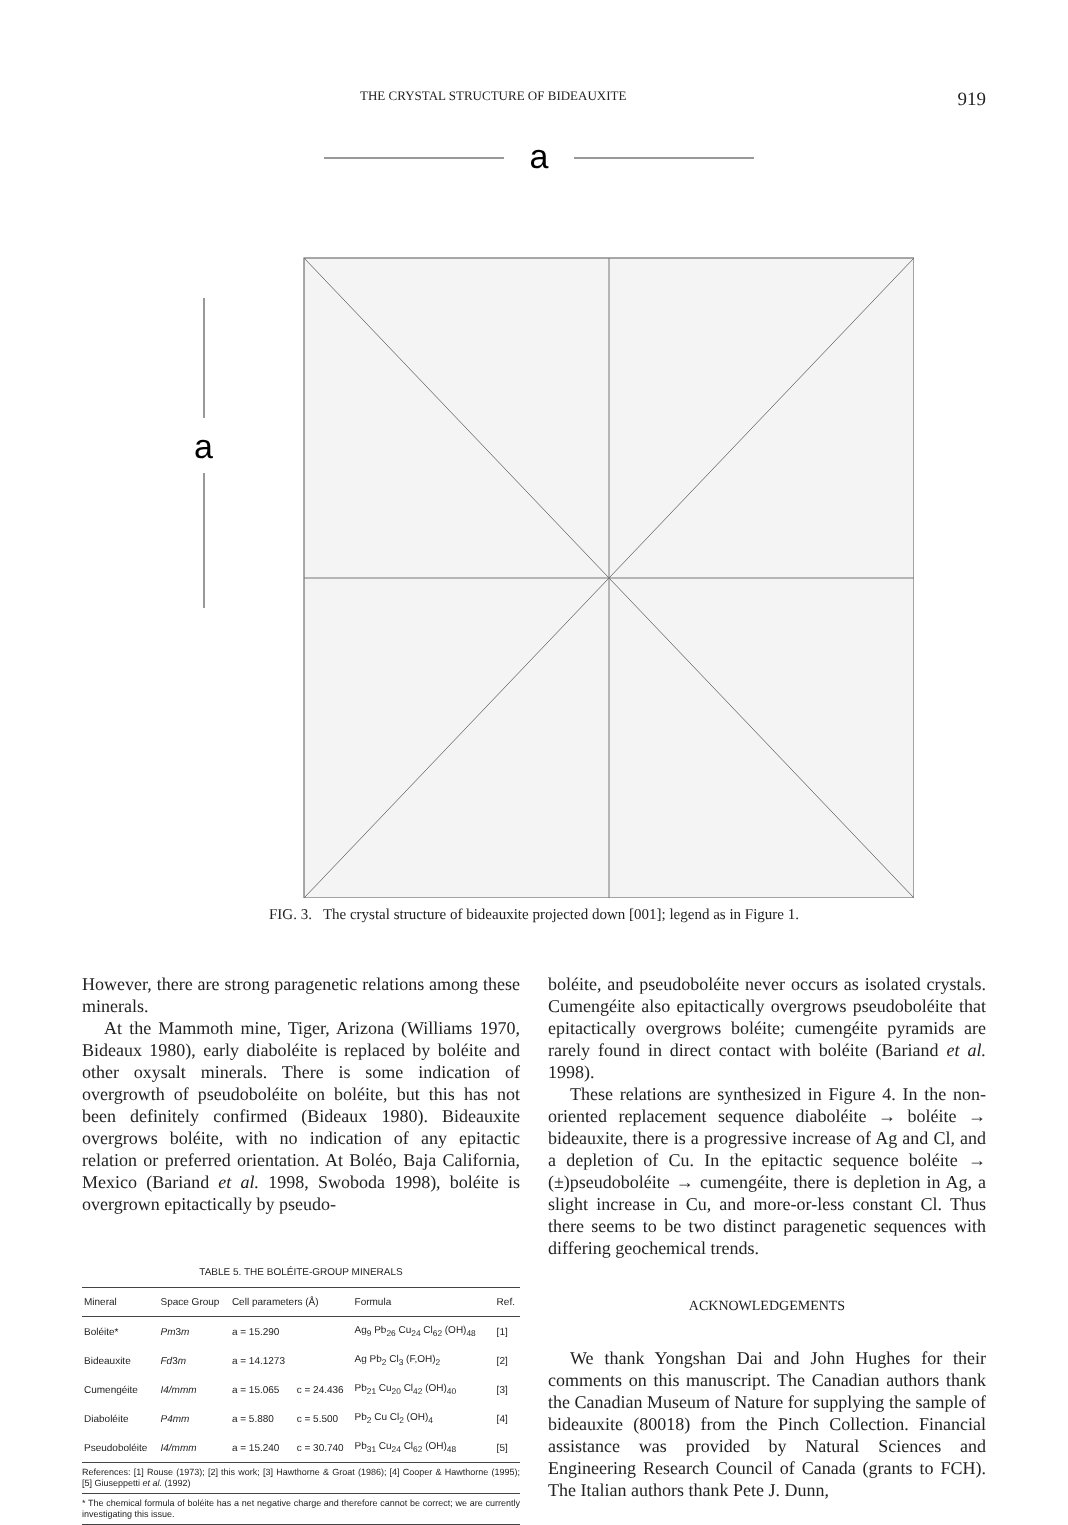THE CRYSTAL STRUCTURE OF BIDEAUXITE 919
a
a
FIG. 3. The crystal structure of bideauxite projected down [001]; legend as in Figure 1.
However, there are strong paragenetic relations among these minerals.
At the Mammoth mine, Tiger, Arizona (Williams 1970, Bideaux 1980), early diaboléite is replaced by boléite and other oxysalt minerals. There is some indication of overgrowth of pseudoboléite on boléite, but this has not been definitely confirmed (Bideaux 1980). Bideauxite overgrows boléite, with no indication of any epitactic relation or preferred orientation. At Boléo, Baja California, Mexico (Bariand et al. 1998, Swoboda 1998), boléite is overgrown epitactically by pseudo-
TABLE 5. THE BOLÉITE-GROUP MINERALS
| Mineral | Space Group | Cell parameters (Å) | | Formula | Ref. |
| --- | --- | --- | --- | --- | --- |
| Boléite* | Pm 3 m | a = 15.290 | | Ag<sub>9</sub> Pb<sub>26</sub> Cu<sub>24</sub> Cl<sub>62</sub> (OH)<sub>48</sub> | [1] |
| Bideauxite | Fd 3 m | a = 14.1273 | | Ag Pb<sub>2</sub> Cl<sub>3</sub> (F,OH)<sub>2</sub> | [2] |
| Cumengéite | I4/mmm | a = 15.065 | c = 24.436 | Pb<sub>21</sub> Cu<sub>20</sub> Cl<sub>42</sub> (OH)<sub>40</sub> | [3] |
| Diaboléite | P4mm | a = 5.880 | c = 5.500 | Pb<sub>2</sub> Cu Cl<sub>2</sub> (OH)<sub>4</sub> | [4] |
| Pseudoboléite | I4/mmm | a = 15.240 | c = 30.740 | Pb<sub>31</sub> Cu<sub>24</sub> Cl<sub>62</sub> (OH)<sub>48</sub> | [5] |
References: [1] Rouse (1973); [2] this work; [3] Hawthorne & Groat (1986); [4] Cooper & Hawthorne (1995); [5] Giuseppetti et al. (1992)
* The chemical formula of boléite has a net negative charge and therefore cannot be correct; we are currently investigating this issue.
boléite, and pseudoboléite never occurs as isolated crystals. Cumengéite also epitactically overgrows pseudoboléite that epitactically overgrows boléite; cumengéite pyramids are rarely found in direct contact with boléite (Bariand et al. 1998).
These relations are synthesized in Figure 4. In the non-oriented replacement sequence diaboléite → boléite → bideauxite, there is a progressive increase of Ag and Cl, and a depletion of Cu. In the epitactic sequence boléite → (±)pseudoboléite → cumengéite, there is depletion in Ag, a slight increase in Cu, and more-or-less constant Cl. Thus there seems to be two distinct paragenetic sequences with differing geochemical trends.
ACKNOWLEDGEMENTS
We thank Yongshan Dai and John Hughes for their comments on this manuscript. The Canadian authors thank the Canadian Museum of Nature for supplying the sample of bideauxite (80018) from the Pinch Collection. Financial assistance was provided by Natural Sciences and Engineering Research Council of Canada (grants to FCH). The Italian authors thank Pete J. Dunn,